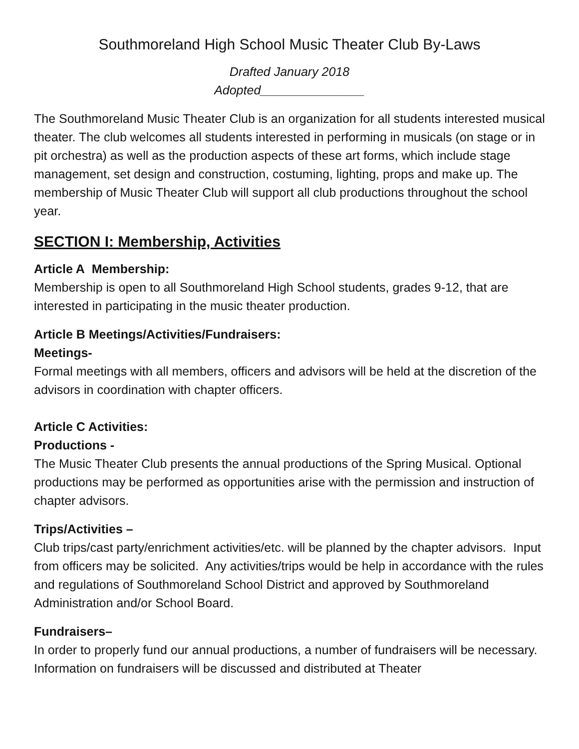Southmoreland High School Music Theater Club By-Laws
Drafted January 2018
Adopted_______________
The Southmoreland Music Theater Club is an organization for all students interested musical theater. The club welcomes all students interested in performing in musicals (on stage or in pit orchestra) as well as the production aspects of these art forms, which include stage management, set design and construction, costuming, lighting, props and make up. The membership of Music Theater Club will support all club productions throughout the school year.
SECTION I: Membership, Activities
Article A Membership:
Membership is open to all Southmoreland High School students, grades 9-12, that are interested in participating in the music theater production.
Article B Meetings/Activities/Fundraisers:
Meetings-
Formal meetings with all members, officers and advisors will be held at the discretion of the advisors in coordination with chapter officers.
Article C Activities:
Productions -
The Music Theater Club presents the annual productions of the Spring Musical. Optional productions may be performed as opportunities arise with the permission and instruction of chapter advisors.
Trips/Activities –
Club trips/cast party/enrichment activities/etc. will be planned by the chapter advisors. Input from officers may be solicited. Any activities/trips would be help in accordance with the rules and regulations of Southmoreland School District and approved by Southmoreland Administration and/or School Board.
Fundraisers–
In order to properly fund our annual productions, a number of fundraisers will be necessary. Information on fundraisers will be discussed and distributed at Theater